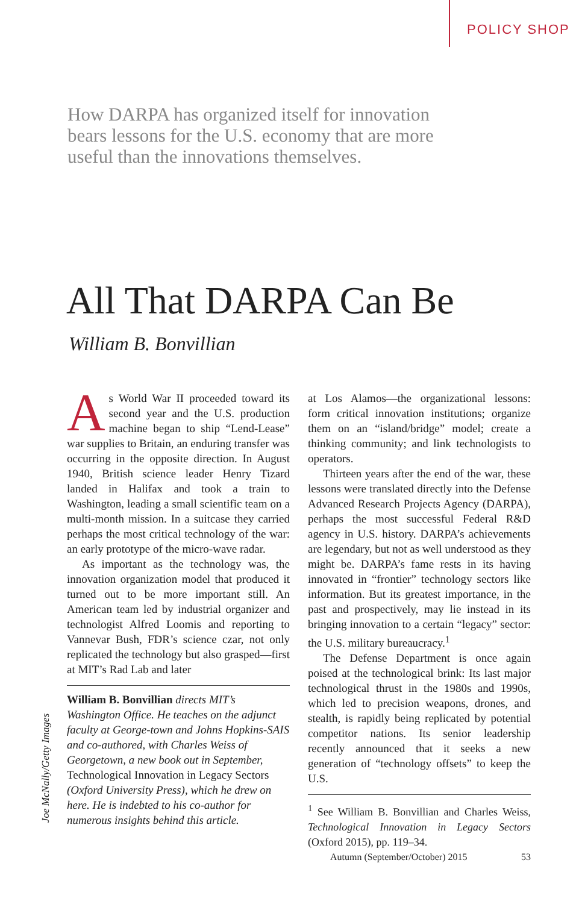POLICY SHOP
How DARPA has organized itself for innovation bears lessons for the U.S. economy that are more useful than the innovations themselves.
All That DARPA Can Be
William B. Bonvillian
As World War II proceeded toward its second year and the U.S. production machine began to ship “Lend-Lease” war supplies to Britain, an enduring transfer was occurring in the opposite direction. In August 1940, British science leader Henry Tizard landed in Halifax and took a train to Washington, leading a small scientific team on a multi-month mission. In a suitcase they carried perhaps the most critical technology of the war: an early prototype of the micro-wave radar.
As important as the technology was, the innovation organization model that produced it turned out to be more important still. An American team led by industrial organizer and technologist Alfred Loomis and reporting to Vannevar Bush, FDR’s science czar, not only replicated the technology but also grasped—first at MIT’s Rad Lab and later
William B. Bonvillian directs MIT’s Washington Office. He teaches on the adjunct faculty at George-town and Johns Hopkins-SAIS and co-authored, with Charles Weiss of Georgetown, a new book out in September, Technological Innovation in Legacy Sectors (Oxford University Press), which he drew on here. He is indebted to his co-author for numerous insights behind this article.
at Los Alamos—the organizational lessons: form critical innovation institutions; organize them on an “island/bridge” model; create a thinking community; and link technologists to operators.
Thirteen years after the end of the war, these lessons were translated directly into the Defense Advanced Research Projects Agency (DARPA), perhaps the most successful Federal R&D agency in U.S. history. DARPA’s achievements are legendary, but not as well understood as they might be. DARPA’s fame rests in its having innovated in “frontier” technology sectors like information. But its greatest importance, in the past and prospectively, may lie instead in its bringing innovation to a certain “legacy” sector: the U.S. military bureaucracy.<sup>1</sup>
The Defense Department is once again poised at the technological brink: Its last major technological thrust in the 1980s and 1990s, which led to precision weapons, drones, and stealth, is rapidly being replicated by potential competitor nations. Its senior leadership recently announced that it seeks a new generation of “technology offsets” to keep the U.S.
<sup>1</sup> See William B. Bonvillian and Charles Weiss, Technological Innovation in Legacy Sectors (Oxford 2015), pp. 119–34.
Joe McNally/Getty Images
Autumn (September/October) 2015 53